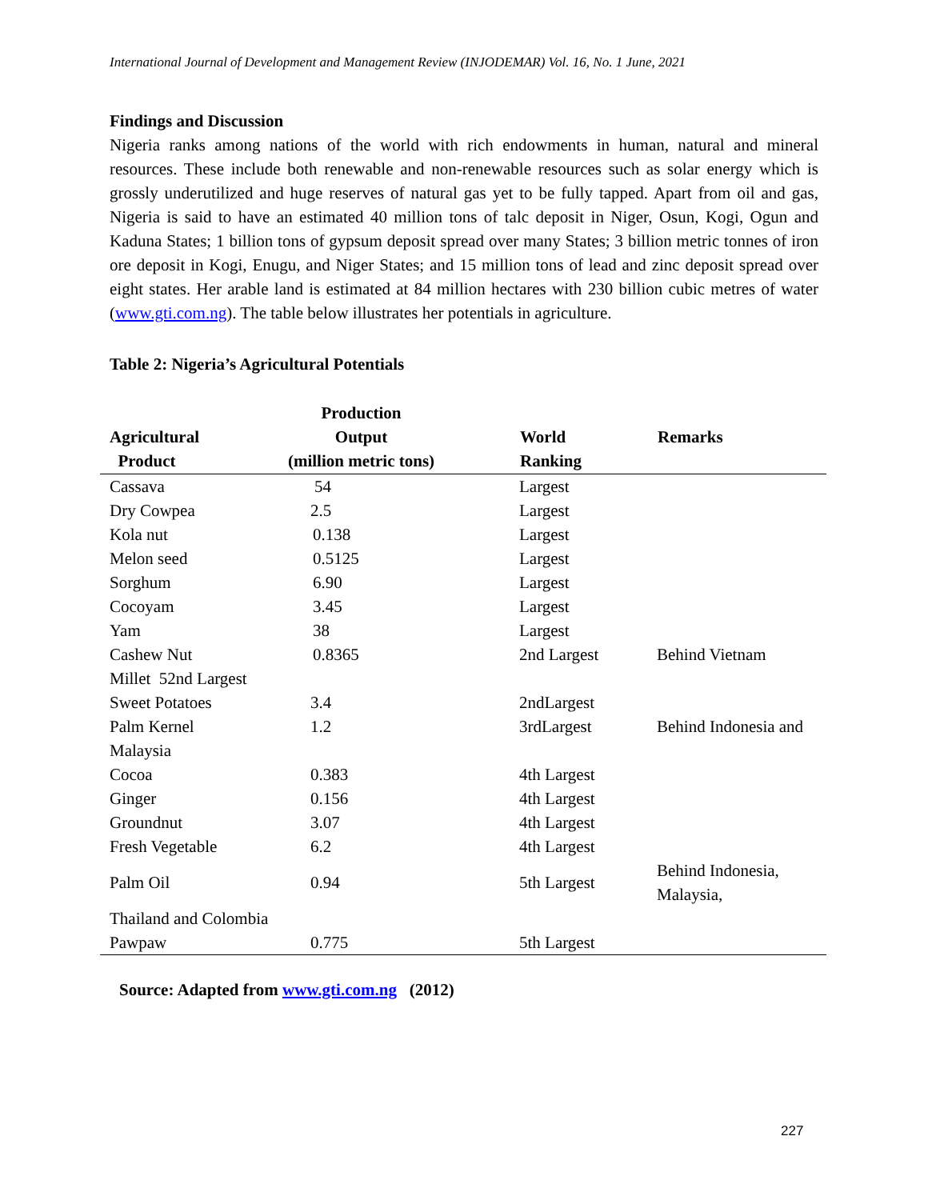International Journal of Development and Management Review (INJODEMAR) Vol. 16, No. 1 June, 2021
Findings and Discussion
Nigeria ranks among nations of the world with rich endowments in human, natural and mineral resources. These include both renewable and non-renewable resources such as solar energy which is grossly underutilized and huge reserves of natural gas yet to be fully tapped. Apart from oil and gas, Nigeria is said to have an estimated 40 million tons of talc deposit in Niger, Osun, Kogi, Ogun and Kaduna States; 1 billion tons of gypsum deposit spread over many States; 3 billion metric tonnes of iron ore deposit in Kogi, Enugu, and Niger States; and 15 million tons of lead and zinc deposit spread over eight states. Her arable land is estimated at 84 million hectares with 230 billion cubic metres of water (www.gti.com.ng). The table below illustrates her potentials in agriculture.
Table 2: Nigeria’s Agricultural Potentials
| Agricultural Product | Production Output (million metric tons) | World Ranking | Remarks |
| --- | --- | --- | --- |
| Cassava | 54 | Largest | |
| Dry Cowpea | 2.5 | Largest | |
| Kola nut | 0.138 | Largest | |
| Melon seed | 0.5125 | Largest | |
| Sorghum | 6.90 | Largest | |
| Cocoyam | 3.45 | Largest | |
| Yam | 38 | Largest | |
| Cashew Nut | 0.8365 | 2nd Largest | Behind Vietnam |
| Millet 52nd Largest | | | |
| Sweet Potatoes | 3.4 | 2ndLargest | |
| Palm Kernel | 1.2 | 3rdLargest | Behind Indonesia and |
| Malaysia | | | |
| Cocoa | 0.383 | 4th Largest | |
| Ginger | 0.156 | 4th Largest | |
| Groundnut | 3.07 | 4th Largest | |
| Fresh Vegetable | 6.2 | 4th Largest | |
| Palm Oil | 0.94 | 5th Largest | Behind Indonesia, Malaysia, |
| Thailand and Colombia | | | |
| Pawpaw | 0.775 | 5th Largest | |
Source: Adapted from www.gti.com.ng (2012)
227